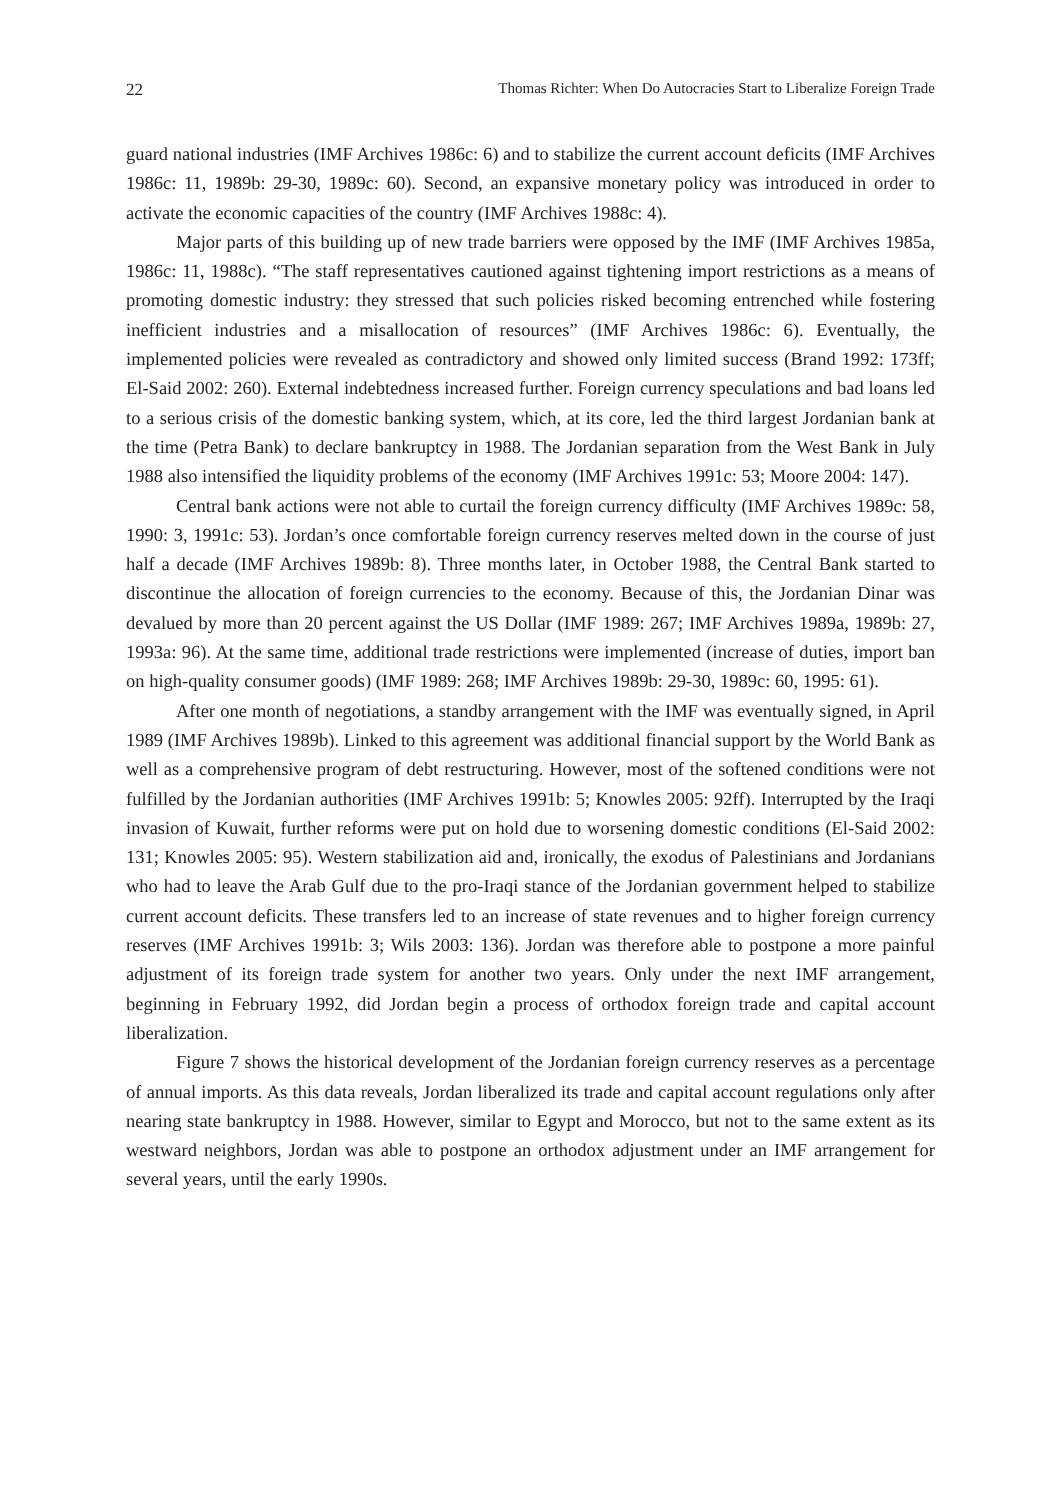22 Thomas Richter: When Do Autocracies Start to Liberalize Foreign Trade
guard national industries (IMF Archives 1986c: 6) and to stabilize the current account deficits (IMF Archives 1986c: 11, 1989b: 29-30, 1989c: 60). Second, an expansive monetary policy was introduced in order to activate the economic capacities of the country (IMF Archives 1988c: 4).
Major parts of this building up of new trade barriers were opposed by the IMF (IMF Archives 1985a, 1986c: 11, 1988c). “The staff representatives cautioned against tightening import restrictions as a means of promoting domestic industry: they stressed that such policies risked becoming entrenched while fostering inefficient industries and a misallocation of resources” (IMF Archives 1986c: 6). Eventually, the implemented policies were revealed as contradictory and showed only limited success (Brand 1992: 173ff; El-Said 2002: 260). External indebtedness increased further. Foreign currency speculations and bad loans led to a serious crisis of the domestic banking system, which, at its core, led the third largest Jordanian bank at the time (Petra Bank) to declare bankruptcy in 1988. The Jordanian separation from the West Bank in July 1988 also intensified the liquidity problems of the economy (IMF Archives 1991c: 53; Moore 2004: 147).
Central bank actions were not able to curtail the foreign currency difficulty (IMF Archives 1989c: 58, 1990: 3, 1991c: 53). Jordan’s once comfortable foreign currency reserves melted down in the course of just half a decade (IMF Archives 1989b: 8). Three months later, in October 1988, the Central Bank started to discontinue the allocation of foreign currencies to the economy. Because of this, the Jordanian Dinar was devalued by more than 20 percent against the US Dollar (IMF 1989: 267; IMF Archives 1989a, 1989b: 27, 1993a: 96). At the same time, additional trade restrictions were implemented (increase of duties, import ban on high-quality consumer goods) (IMF 1989: 268; IMF Archives 1989b: 29-30, 1989c: 60, 1995: 61).
After one month of negotiations, a standby arrangement with the IMF was eventually signed, in April 1989 (IMF Archives 1989b). Linked to this agreement was additional financial support by the World Bank as well as a comprehensive program of debt restructuring. However, most of the softened conditions were not fulfilled by the Jordanian authorities (IMF Archives 1991b: 5; Knowles 2005: 92ff). Interrupted by the Iraqi invasion of Kuwait, further reforms were put on hold due to worsening domestic conditions (El-Said 2002: 131; Knowles 2005: 95). Western stabilization aid and, ironically, the exodus of Palestinians and Jordanians who had to leave the Arab Gulf due to the pro-Iraqi stance of the Jordanian government helped to stabilize current account deficits. These transfers led to an increase of state revenues and to higher foreign currency reserves (IMF Archives 1991b: 3; Wils 2003: 136). Jordan was therefore able to postpone a more painful adjustment of its foreign trade system for another two years. Only under the next IMF arrangement, beginning in February 1992, did Jordan begin a process of orthodox foreign trade and capital account liberalization.
Figure 7 shows the historical development of the Jordanian foreign currency reserves as a percentage of annual imports. As this data reveals, Jordan liberalized its trade and capital account regulations only after nearing state bankruptcy in 1988. However, similar to Egypt and Morocco, but not to the same extent as its westward neighbors, Jordan was able to postpone an orthodox adjustment under an IMF arrangement for several years, until the early 1990s.